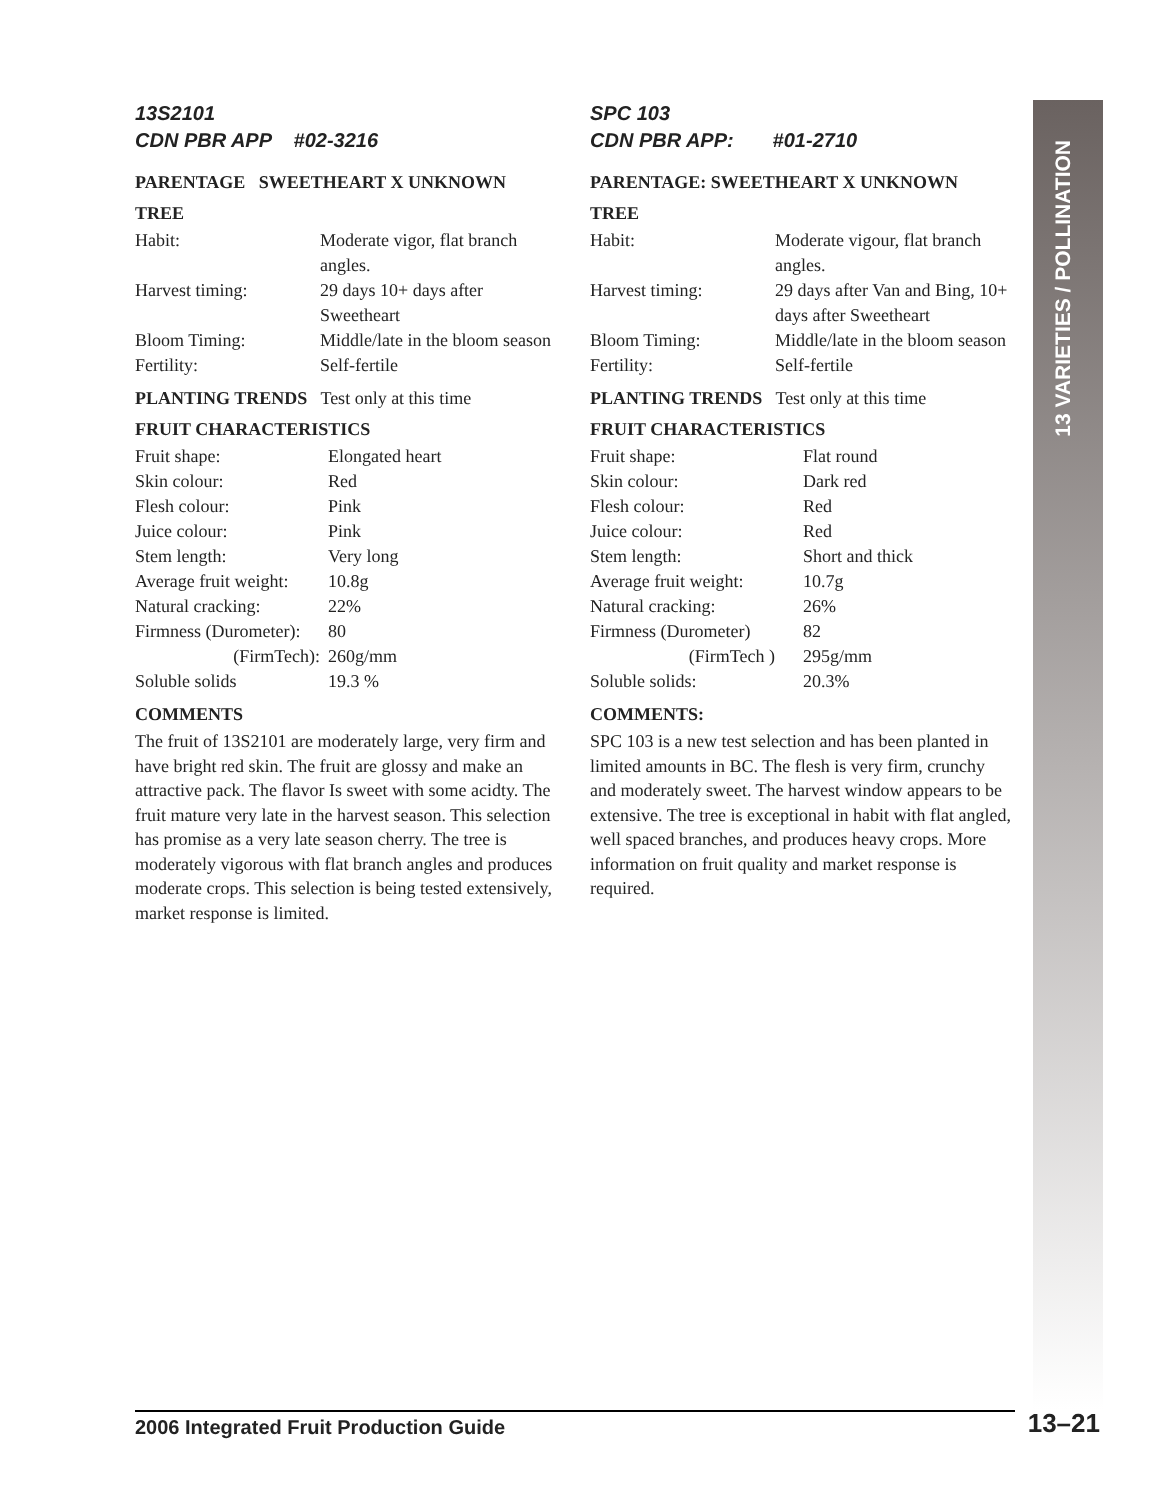13 VARIETIES / POLLINATION
13S2101
CDN PBR APP #02-3216
PARENTAGE SWEETHEART X UNKNOWN
TREE
| Habit: | Moderate vigor, flat branch angles. |
| Harvest timing: | 29 days 10+ days after Sweetheart |
| Bloom Timing: | Middle/late in the bloom season |
| Fertility: | Self-fertile |
PLANTING TRENDS Test only at this time
FRUIT CHARACTERISTICS
| Fruit shape: | Elongated heart |
| Skin colour: | Red |
| Flesh colour: | Pink |
| Juice colour: | Pink |
| Stem length: | Very long |
| Average fruit weight: | 10.8g |
| Natural cracking: | 22% |
| Firmness (Durometer): | 80 |
| (FirmTech): | 260g/mm |
| Soluble solids | 19.3 % |
COMMENTS
The fruit of 13S2101 are moderately large, very firm and have bright red skin. The fruit are glossy and make an attractive pack. The flavor Is sweet with some acidty. The fruit mature very late in the harvest season. This selection has promise as a very late season cherry. The tree is moderately vigorous with flat branch angles and produces moderate crops. This selection is being tested extensively, market response is limited.
SPC 103
CDN PBR APP: #01-2710
PARENTAGE: SWEETHEART X UNKNOWN
TREE
| Habit: | Moderate vigour, flat branch angles. |
| Harvest timing: | 29 days after Van and Bing, 10+ days after Sweetheart |
| Bloom Timing: | Middle/late in the bloom season |
| Fertility: | Self-fertile |
PLANTING TRENDS Test only at this time
FRUIT CHARACTERISTICS
| Fruit shape: | Flat round |
| Skin colour: | Dark red |
| Flesh colour: | Red |
| Juice colour: | Red |
| Stem length: | Short and thick |
| Average fruit weight: | 10.7g |
| Natural cracking: | 26% |
| Firmness (Durometer) | 82 |
| (FirmTech ) | 295g/mm |
| Soluble solids: | 20.3% |
COMMENTS:
SPC 103 is a new test selection and has been planted in limited amounts in BC. The flesh is very firm, crunchy and moderately sweet. The harvest window appears to be extensive. The tree is exceptional in habit with flat angled, well spaced branches, and produces heavy crops. More information on fruit quality and market response is required.
2006 Integrated Fruit Production Guide
13–21